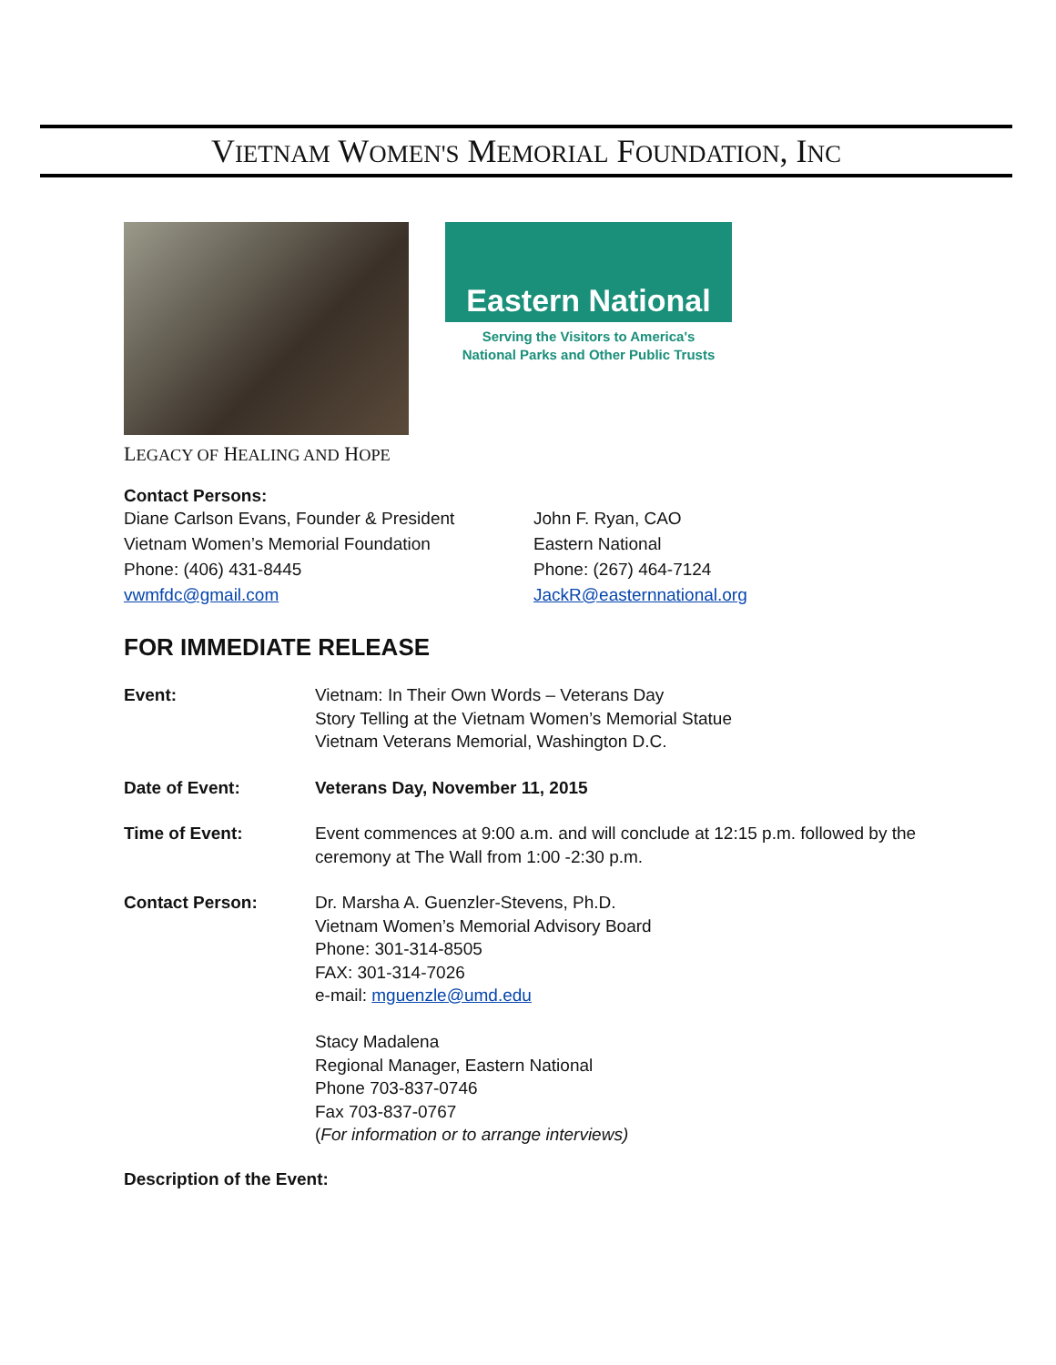VIETNAM WOMEN'S MEMORIAL FOUNDATION, INC
Eastern National
Serving the Visitors to America's
National Parks and Other Public Trusts
LEGACY OF HEALING AND HOPE
Contact Persons:
Diane Carlson Evans, Founder & President
Vietnam Women’s Memorial Foundation
Phone: (406) 431-8445
vwmfdc@gmail.com
John F. Ryan, CAO
Eastern National
Phone: (267) 464-7124
JackR@easternnational.org
FOR IMMEDIATE RELEASE
Event: Vietnam: In Their Own Words – Veterans Day
Story Telling at the Vietnam Women’s Memorial Statue
Vietnam Veterans Memorial, Washington D.C.
Date of Event: Veterans Day, November 11, 2015
Time of Event: Event commences at 9:00 a.m. and will conclude at 12:15 p.m. followed by the ceremony at The Wall from 1:00 -2:30 p.m.
Contact Person: Dr. Marsha A. Guenzler-Stevens, Ph.D.
Vietnam Women’s Memorial Advisory Board
Phone: 301-314-8505
FAX: 301-314-7026
e-mail: mguenzle@umd.edu
Stacy Madalena
Regional Manager, Eastern National
Phone 703-837-0746
Fax 703-837-0767
(For information or to arrange interviews)
Description of the Event: